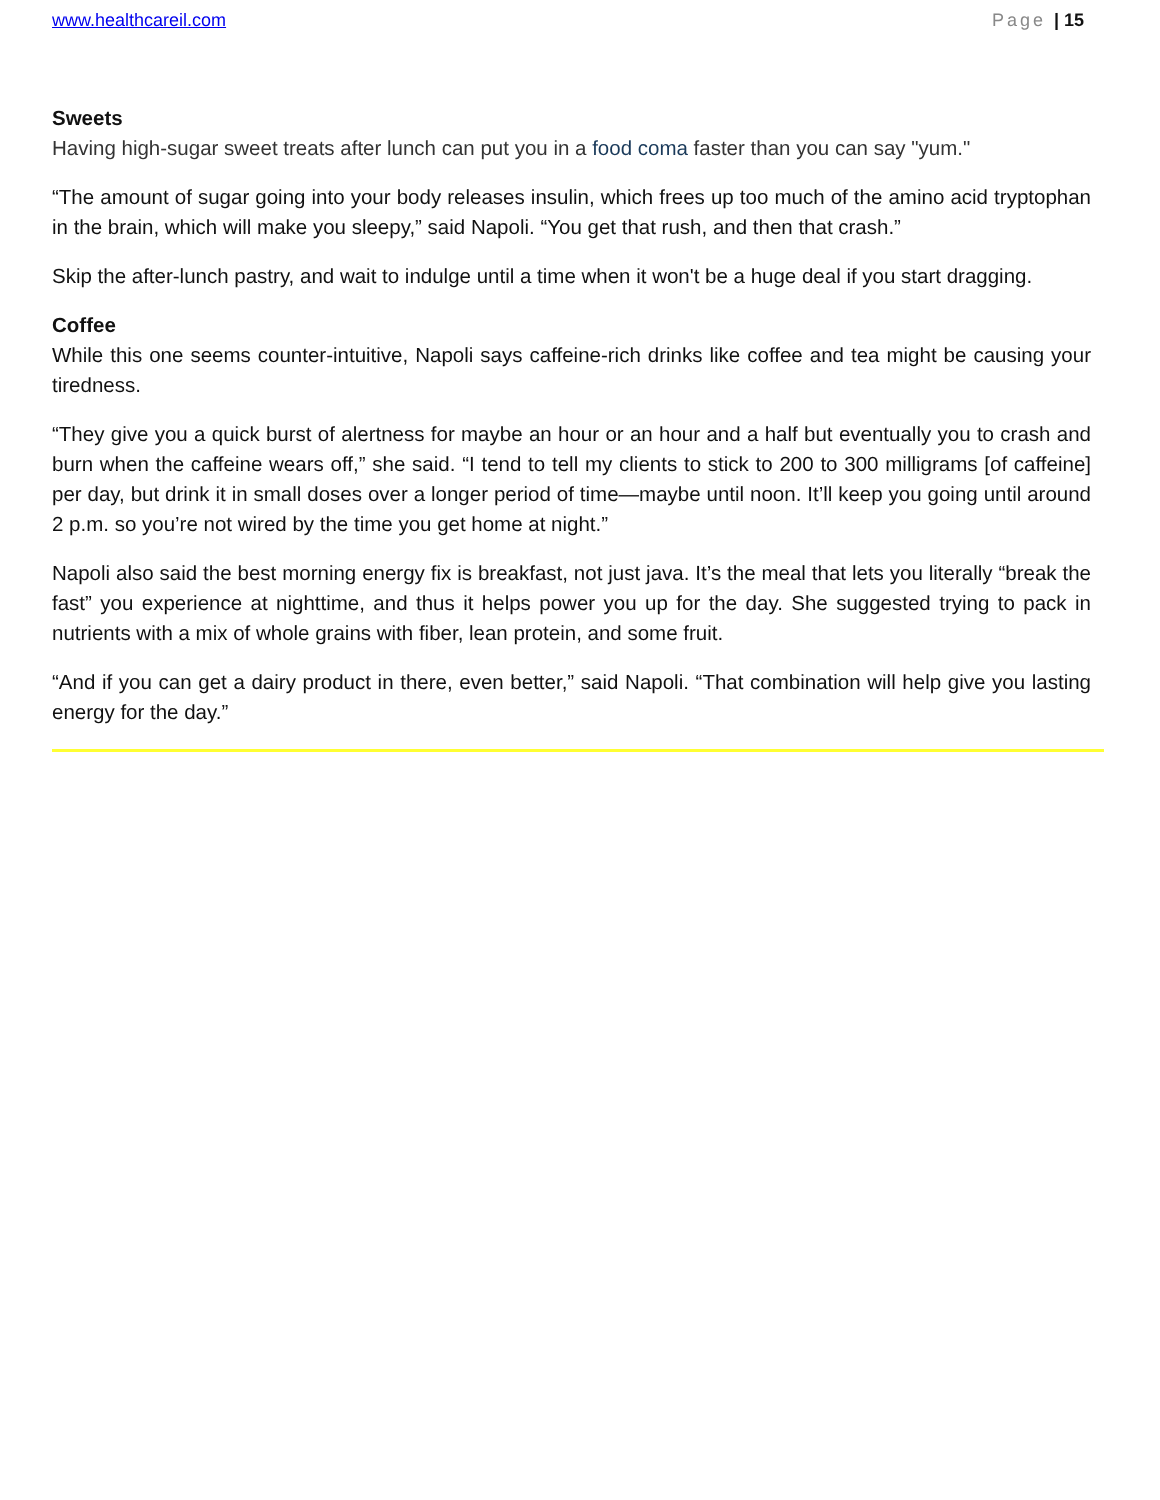www.healthcareil.com Page | 15
Sweets
Having high-sugar sweet treats after lunch can put you in a food coma faster than you can say "yum."
“The amount of sugar going into your body releases insulin, which frees up too much of the amino acid tryptophan in the brain, which will make you sleepy,” said Napoli. “You get that rush, and then that crash.”
Skip the after-lunch pastry, and wait to indulge until a time when it won't be a huge deal if you start dragging.
Coffee
While this one seems counter-intuitive, Napoli says caffeine-rich drinks like coffee and tea might be causing your tiredness.
“They give you a quick burst of alertness for maybe an hour or an hour and a half but eventually you to crash and burn when the caffeine wears off,” she said. “I tend to tell my clients to stick to 200 to 300 milligrams [of caffeine] per day, but drink it in small doses over a longer period of time—maybe until noon. It’ll keep you going until around 2 p.m. so you’re not wired by the time you get home at night.”
Napoli also said the best morning energy fix is breakfast, not just java. It’s the meal that lets you literally “break the fast” you experience at nighttime, and thus it helps power you up for the day. She suggested trying to pack in nutrients with a mix of whole grains with fiber, lean protein, and some fruit.
“And if you can get a dairy product in there, even better,” said Napoli. “That combination will help give you lasting energy for the day.”